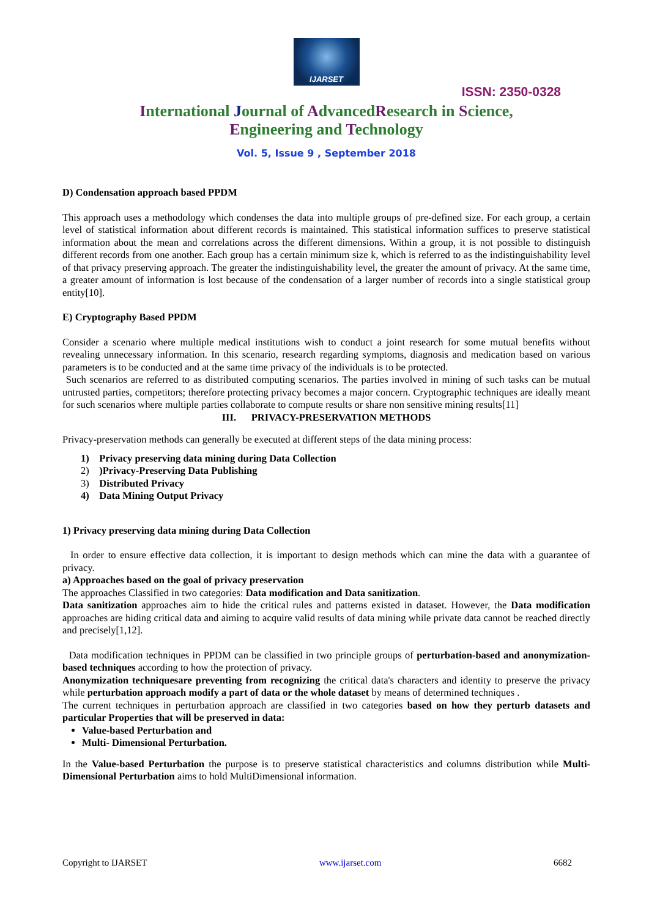IJARSET
ISSN: 2350-0328
International Journal of AdvancedResearch in Science,
Engineering and Technology
Vol. 5, Issue 9 , September 2018
D) Condensation approach based PPDM
This approach uses a methodology which condenses the data into multiple groups of pre-defined size. For each group, a certain level of statistical information about different records is maintained. This statistical information suffices to preserve statistical information about the mean and correlations across the different dimensions. Within a group, it is not possible to distinguish different records from one another. Each group has a certain minimum size k, which is referred to as the indistinguishability level of that privacy preserving approach. The greater the indistinguishability level, the greater the amount of privacy. At the same time, a greater amount of information is lost because of the condensation of a larger number of records into a single statistical group entity[10].
E) Cryptography Based PPDM
Consider a scenario where multiple medical institutions wish to conduct a joint research for some mutual benefits without revealing unnecessary information. In this scenario, research regarding symptoms, diagnosis and medication based on various parameters is to be conducted and at the same time privacy of the individuals is to be protected.
Such scenarios are referred to as distributed computing scenarios. The parties involved in mining of such tasks can be mutual untrusted parties, competitors; therefore protecting privacy becomes a major concern. Cryptographic techniques are ideally meant for such scenarios where multiple parties collaborate to compute results or share non sensitive mining results[11]
III. PRIVACY-PRESERVATION METHODS
Privacy-preservation methods can generally be executed at different steps of the data mining process:
1) Privacy preserving data mining during Data Collection
2) )Privacy-Preserving Data Publishing
3) Distributed Privacy
4) Data Mining Output Privacy
1) Privacy preserving data mining during Data Collection
In order to ensure effective data collection, it is important to design methods which can mine the data with a guarantee of privacy.
a) Approaches based on the goal of privacy preservation
The approaches Classified in two categories: Data modification and Data sanitization.
Data sanitization approaches aim to hide the critical rules and patterns existed in dataset. However, the Data modification approaches are hiding critical data and aiming to acquire valid results of data mining while private data cannot be reached directly and precisely[1,12].
Data modification techniques in PPDM can be classified in two principle groups of perturbation-based and anonymization-based techniques according to how the protection of privacy.
Anonymization techniquesare preventing from recognizing the critical data's characters and identity to preserve the privacy while perturbation approach modify a part of data or the whole dataset by means of determined techniques .
The current techniques in perturbation approach are classified in two categories based on how they perturb datasets and particular Properties that will be preserved in data:
Value-based Perturbation and
Multi- Dimensional Perturbation.
In the Value-based Perturbation the purpose is to preserve statistical characteristics and columns distribution while Multi-Dimensional Perturbation aims to hold MultiDimensional information.
Copyright to IJARSET www.ijarset.com 6682